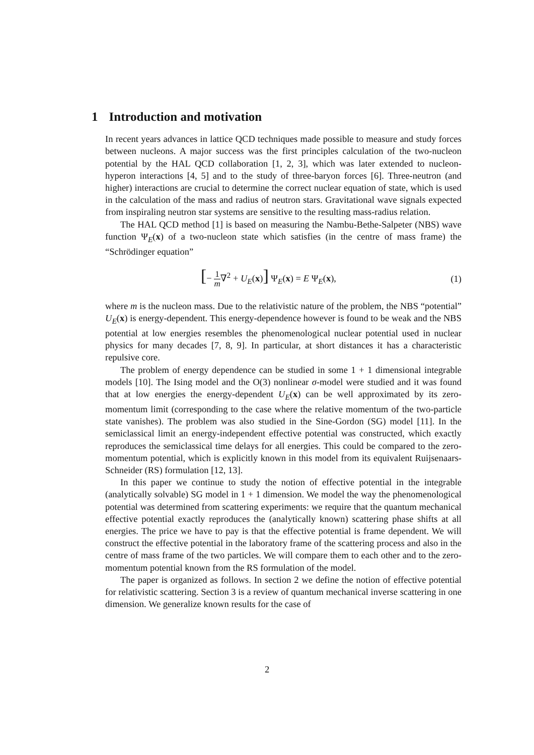1 Introduction and motivation
In recent years advances in lattice QCD techniques made possible to measure and study forces between nucleons. A major success was the first principles calculation of the two-nucleon potential by the HAL QCD collaboration [1, 2, 3], which was later extended to nucleon-hyperon interactions [4, 5] and to the study of three-baryon forces [6]. Three-neutron (and higher) interactions are crucial to determine the correct nuclear equation of state, which is used in the calculation of the mass and radius of neutron stars. Gravitational wave signals expected from inspiraling neutron star systems are sensitive to the resulting mass-radius relation.
The HAL QCD method [1] is based on measuring the Nambu-Bethe-Salpeter (NBS) wave function Ψ<sub>E</sub>(x) of a two-nucleon state which satisfies (in the centre of mass frame) the “Schrödinger equation”
[− 1 m∇<sup>2</sup> + U<sub>E</sub>(x)] Ψ<sub>E</sub>(x) = E Ψ<sub>E</sub>(x), (1)
where m is the nucleon mass. Due to the relativistic nature of the problem, the NBS “potential” U<sub>E</sub>(x) is energy-dependent. This energy-dependence however is found to be weak and the NBS potential at low energies resembles the phenomenological nuclear potential used in nuclear physics for many decades [7, 8, 9]. In particular, at short distances it has a characteristic repulsive core.
The problem of energy dependence can be studied in some 1 + 1 dimensional integrable models [10]. The Ising model and the O(3) nonlinear σ-model were studied and it was found that at low energies the energy-dependent U<sub>E</sub>(x) can be well approximated by its zero-momentum limit (corresponding to the case where the relative momentum of the two-particle state vanishes). The problem was also studied in the Sine-Gordon (SG) model [11]. In the semiclassical limit an energy-independent effective potential was constructed, which exactly reproduces the semiclassical time delays for all energies. This could be compared to the zero-momentum potential, which is explicitly known in this model from its equivalent Ruijsenaars-Schneider (RS) formulation [12, 13].
In this paper we continue to study the notion of effective potential in the integrable (analytically solvable) SG model in 1 + 1 dimension. We model the way the phenomenological potential was determined from scattering experiments: we require that the quantum mechanical effective potential exactly reproduces the (analytically known) scattering phase shifts at all energies. The price we have to pay is that the effective potential is frame dependent. We will construct the effective potential in the laboratory frame of the scattering process and also in the centre of mass frame of the two particles. We will compare them to each other and to the zero-momentum potential known from the RS formulation of the model.
The paper is organized as follows. In section 2 we define the notion of effective potential for relativistic scattering. Section 3 is a review of quantum mechanical inverse scattering in one dimension. We generalize known results for the case of
2